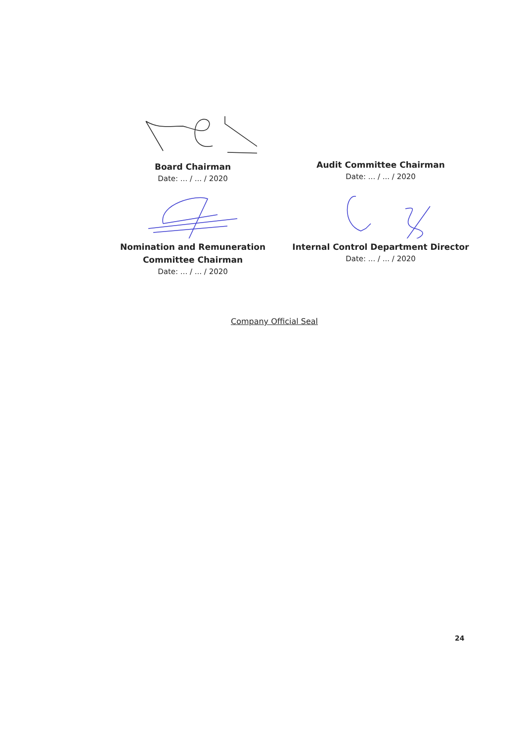Board Chairman
Date: ... / ... / 2020
Audit Committee Chairman
Date: ... / ... / 2020
Nomination and Remuneration
Committee Chairman
Date: ... / ... / 2020
Internal Control Department Director
Date: ... / ... / 2020
Company Official Seal
24